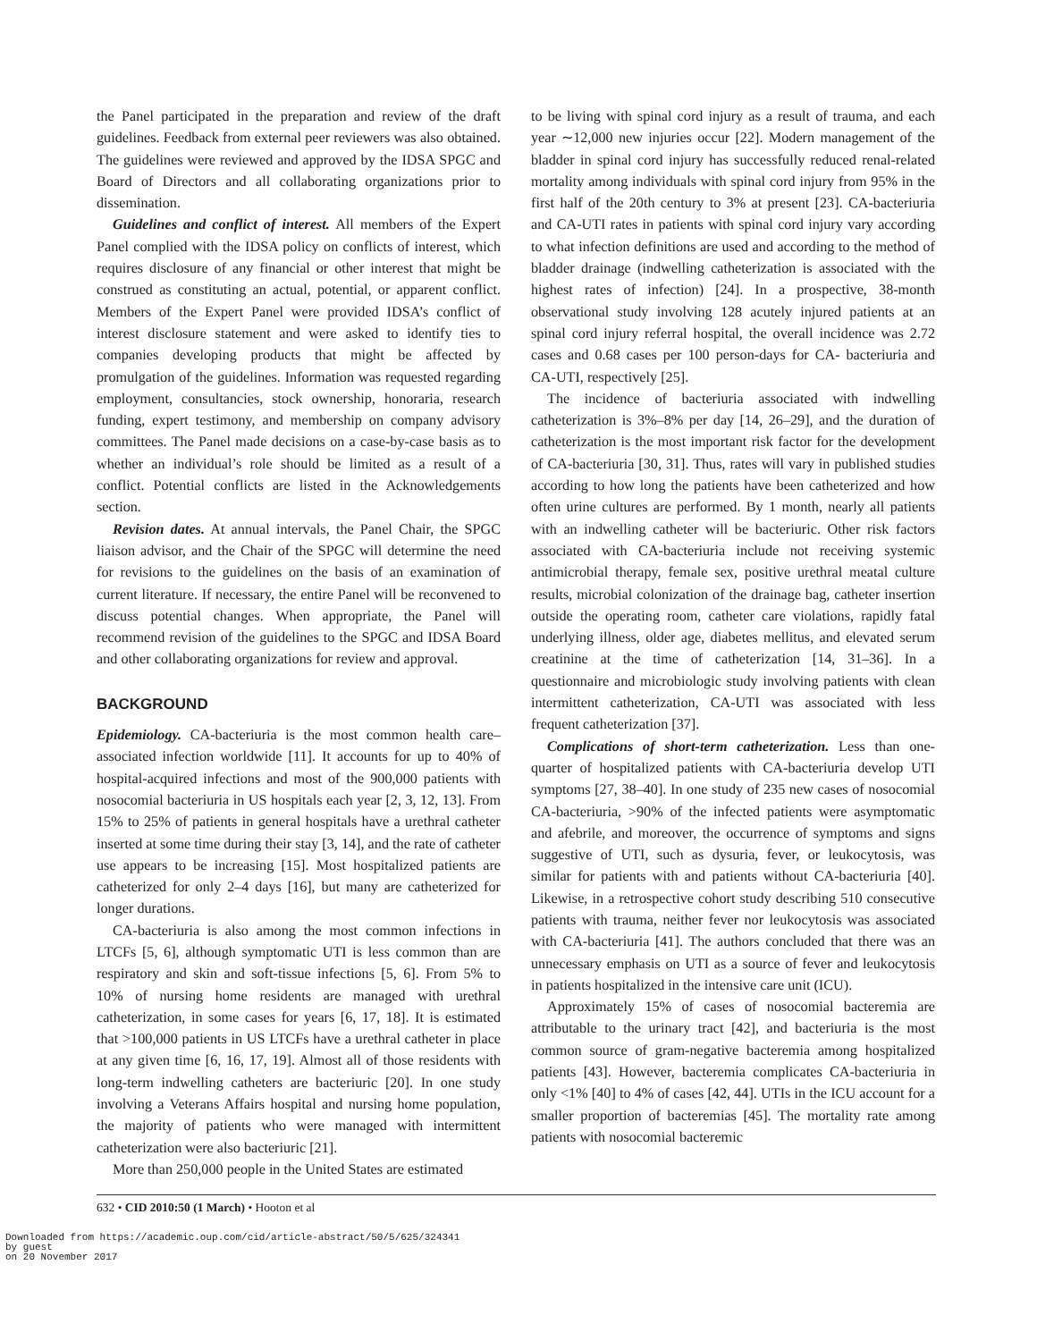the Panel participated in the preparation and review of the draft guidelines. Feedback from external peer reviewers was also obtained. The guidelines were reviewed and approved by the IDSA SPGC and Board of Directors and all collaborating organizations prior to dissemination.
Guidelines and conflict of interest. All members of the Expert Panel complied with the IDSA policy on conflicts of interest, which requires disclosure of any financial or other interest that might be construed as constituting an actual, potential, or apparent conflict. Members of the Expert Panel were provided IDSA’s conflict of interest disclosure statement and were asked to identify ties to companies developing products that might be affected by promulgation of the guidelines. Information was requested regarding employment, consultancies, stock ownership, honoraria, research funding, expert testimony, and membership on company advisory committees. The Panel made decisions on a case-by-case basis as to whether an individual’s role should be limited as a result of a conflict. Potential conflicts are listed in the Acknowledgements section.
Revision dates. At annual intervals, the Panel Chair, the SPGC liaison advisor, and the Chair of the SPGC will determine the need for revisions to the guidelines on the basis of an examination of current literature. If necessary, the entire Panel will be reconvened to discuss potential changes. When appropriate, the Panel will recommend revision of the guidelines to the SPGC and IDSA Board and other collaborating organizations for review and approval.
BACKGROUND
Epidemiology. CA-bacteriuria is the most common health care–associated infection worldwide [11]. It accounts for up to 40% of hospital-acquired infections and most of the 900,000 patients with nosocomial bacteriuria in US hospitals each year [2, 3, 12, 13]. From 15% to 25% of patients in general hospitals have a urethral catheter inserted at some time during their stay [3, 14], and the rate of catheter use appears to be increasing [15]. Most hospitalized patients are catheterized for only 2–4 days [16], but many are catheterized for longer durations.
CA-bacteriuria is also among the most common infections in LTCFs [5, 6], although symptomatic UTI is less common than are respiratory and skin and soft-tissue infections [5, 6]. From 5% to 10% of nursing home residents are managed with urethral catheterization, in some cases for years [6, 17, 18]. It is estimated that >100,000 patients in US LTCFs have a urethral catheter in place at any given time [6, 16, 17, 19]. Almost all of those residents with long-term indwelling catheters are bacteriuric [20]. In one study involving a Veterans Affairs hospital and nursing home population, the majority of patients who were managed with intermittent catheterization were also bacteriuric [21].
More than 250,000 people in the United States are estimated
to be living with spinal cord injury as a result of trauma, and each year ∼12,000 new injuries occur [22]. Modern management of the bladder in spinal cord injury has successfully reduced renal-related mortality among individuals with spinal cord injury from 95% in the first half of the 20th century to 3% at present [23]. CA-bacteriuria and CA-UTI rates in patients with spinal cord injury vary according to what infection definitions are used and according to the method of bladder drainage (indwelling catheterization is associated with the highest rates of infection) [24]. In a prospective, 38-month observational study involving 128 acutely injured patients at an spinal cord injury referral hospital, the overall incidence was 2.72 cases and 0.68 cases per 100 person-days for CA- bacteriuria and CA-UTI, respectively [25].
The incidence of bacteriuria associated with indwelling catheterization is 3%–8% per day [14, 26–29], and the duration of catheterization is the most important risk factor for the development of CA-bacteriuria [30, 31]. Thus, rates will vary in published studies according to how long the patients have been catheterized and how often urine cultures are performed. By 1 month, nearly all patients with an indwelling catheter will be bacteriuric. Other risk factors associated with CA-bacteriuria include not receiving systemic antimicrobial therapy, female sex, positive urethral meatal culture results, microbial colonization of the drainage bag, catheter insertion outside the operating room, catheter care violations, rapidly fatal underlying illness, older age, diabetes mellitus, and elevated serum creatinine at the time of catheterization [14, 31–36]. In a questionnaire and microbiologic study involving patients with clean intermittent catheterization, CA-UTI was associated with less frequent catheterization [37].
Complications of short-term catheterization. Less than one-quarter of hospitalized patients with CA-bacteriuria develop UTI symptoms [27, 38–40]. In one study of 235 new cases of nosocomial CA-bacteriuria, >90% of the infected patients were asymptomatic and afebrile, and moreover, the occurrence of symptoms and signs suggestive of UTI, such as dysuria, fever, or leukocytosis, was similar for patients with and patients without CA-bacteriuria [40]. Likewise, in a retrospective cohort study describing 510 consecutive patients with trauma, neither fever nor leukocytosis was associated with CA-bacteriuria [41]. The authors concluded that there was an unnecessary emphasis on UTI as a source of fever and leukocytosis in patients hospitalized in the intensive care unit (ICU).
Approximately 15% of cases of nosocomial bacteremia are attributable to the urinary tract [42], and bacteriuria is the most common source of gram-negative bacteremia among hospitalized patients [43]. However, bacteremia complicates CA-bacteriuria in only <1% [40] to 4% of cases [42, 44]. UTIs in the ICU account for a smaller proportion of bacteremias [45]. The mortality rate among patients with nosocomial bacteremic
632 • CID 2010:50 (1 March) • Hooton et al
Downloaded from https://academic.oup.com/cid/article-abstract/50/5/625/324341
by guest
on 20 November 2017